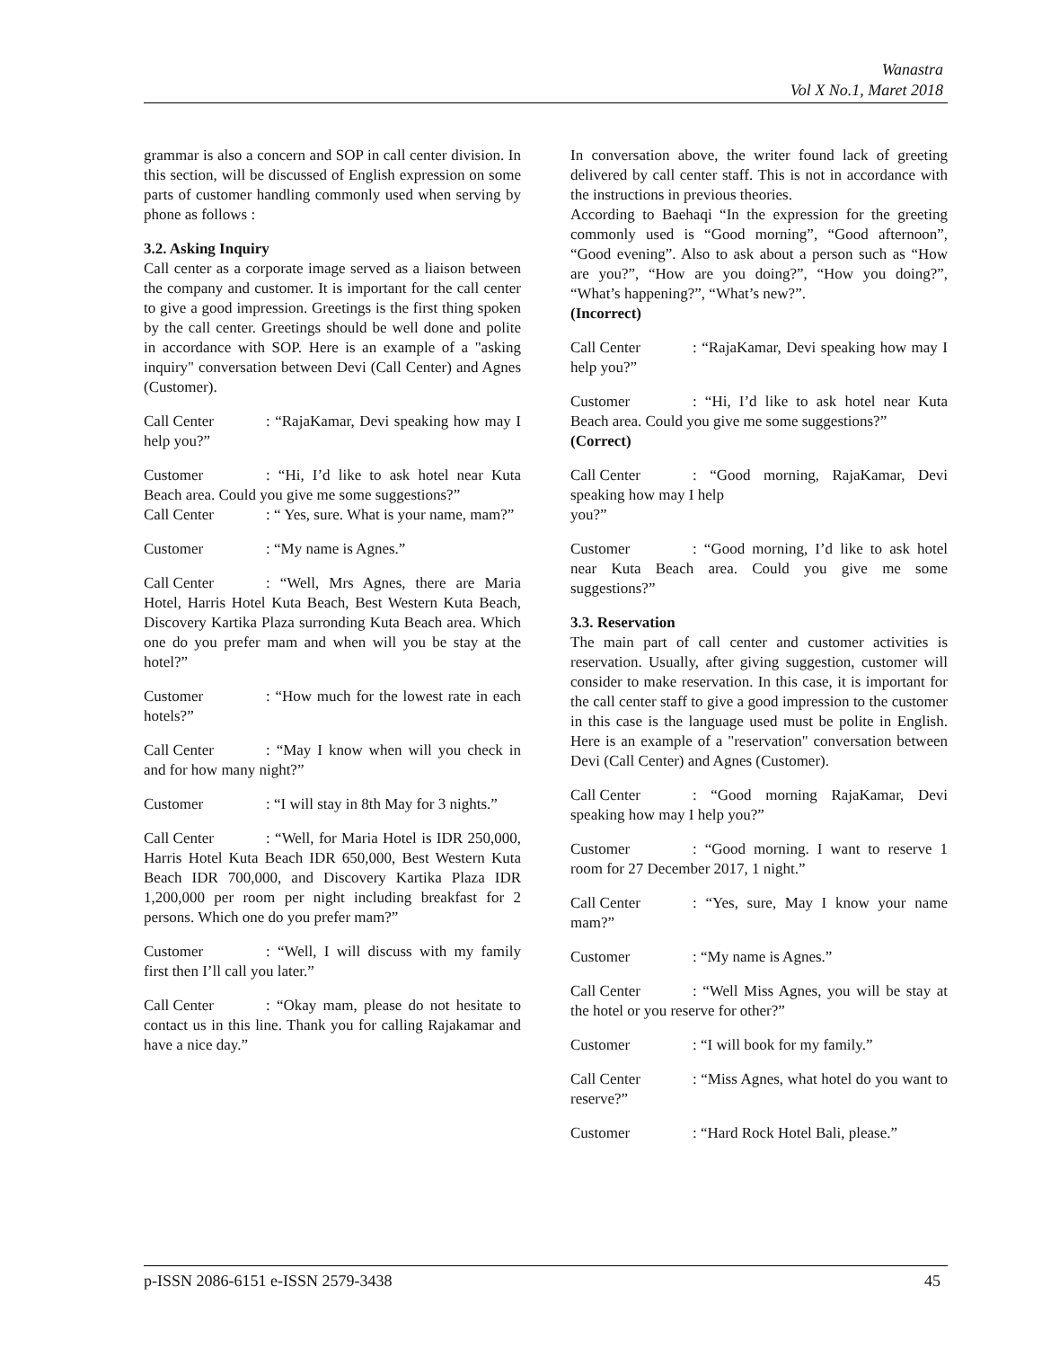Wanastra
Vol X No.1, Maret 2018
grammar is also a concern and SOP in call center division. In this section, will be discussed of English expression on some parts of customer handling commonly used when serving by phone as follows :
3.2. Asking Inquiry
Call center as a corporate image served as a liaison between the company and customer. It is important for the call center to give a good impression. Greetings is the first thing spoken by the call center. Greetings should be well done and polite in accordance with SOP. Here is an example of a "asking inquiry" conversation between Devi (Call Center) and Agnes (Customer).
Call Center: “RajaKamar, Devi speaking how may I help you?”
Customer: “Hi, I’d like to ask hotel near Kuta Beach area. Could you give me some suggestions?”
Call Center: “ Yes, sure. What is your name, mam?”
Customer: “My name is Agnes.”
Call Center: “Well, Mrs Agnes, there are Maria Hotel, Harris Hotel Kuta Beach, Best Western Kuta Beach, Discovery Kartika Plaza surronding Kuta Beach area. Which one do you prefer mam and when will you be stay at the hotel?”
Customer: “How much for the lowest rate in each hotels?”
Call Center: “May I know when will you check in and for how many night?”
Customer: “I will stay in 8th May for 3 nights.”
Call Center: “Well, for Maria Hotel is IDR 250,000, Harris Hotel Kuta Beach IDR 650,000, Best Western Kuta Beach IDR 700,000, and Discovery Kartika Plaza IDR 1,200,000 per room per night including breakfast for 2 persons. Which one do you prefer mam?”
Customer: “Well, I will discuss with my family first then I’ll call you later.”
Call Center: “Okay mam, please do not hesitate to contact us in this line. Thank you for calling Rajakamar and have a nice day.”
In conversation above, the writer found lack of greeting delivered by call center staff. This is not in accordance with the instructions in previous theories.
According to Baehaqi “In the expression for the greeting commonly used is “Good morning”, “Good afternoon”, “Good evening”. Also to ask about a person such as “How are you?”, “How are you doing?”, “How you doing?”, “What’s happening?”, “What’s new?”.
(Incorrect)
Call Center: “RajaKamar, Devi speaking how may I help you?”
Customer: “Hi, I’d like to ask hotel near Kuta Beach area. Could you give me some suggestions?”
(Correct)
Call Center: “Good morning, RajaKamar, Devi speaking how may I help
you?”
Customer: “Good morning, I’d like to ask hotel near Kuta Beach area. Could you give me some suggestions?”
3.3. Reservation
The main part of call center and customer activities is reservation. Usually, after giving suggestion, customer will consider to make reservation. In this case, it is important for the call center staff to give a good impression to the customer in this case is the language used must be polite in English. Here is an example of a "reservation" conversation between Devi (Call Center) and Agnes (Customer).
Call Center: “Good morning RajaKamar, Devi speaking how may I help you?”
Customer: “Good morning. I want to reserve 1 room for 27 December 2017, 1 night.”
Call Center: “Yes, sure, May I know your name mam?”
Customer: “My name is Agnes.”
Call Center: “Well Miss Agnes, you will be stay at the hotel or you reserve for other?”
Customer: “I will book for my family.”
Call Center: “Miss Agnes, what hotel do you want to reserve?”
Customer: “Hard Rock Hotel Bali, please.”
p-ISSN 2086-6151 e-ISSN 2579-3438 45